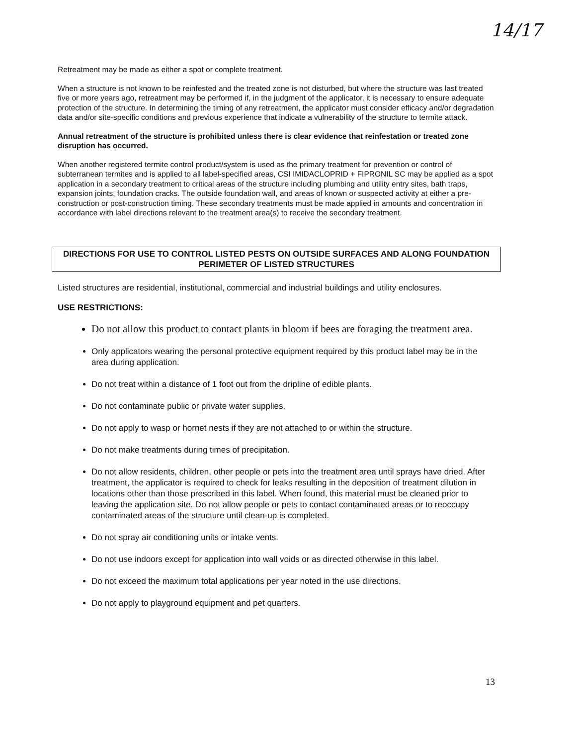14/17
Retreatment may be made as either a spot or complete treatment.
When a structure is not known to be reinfested and the treated zone is not disturbed, but where the structure was last treated five or more years ago, retreatment may be performed if, in the judgment of the applicator, it is necessary to ensure adequate protection of the structure. In determining the timing of any retreatment, the applicator must consider efficacy and/or degradation data and/or site-specific conditions and previous experience that indicate a vulnerability of the structure to termite attack.
Annual retreatment of the structure is prohibited unless there is clear evidence that reinfestation or treated zone disruption has occurred.
When another registered termite control product/system is used as the primary treatment for prevention or control of subterranean termites and is applied to all label-specified areas, CSI IMIDACLOPRID + FIPRONIL SC may be applied as a spot application in a secondary treatment to critical areas of the structure including plumbing and utility entry sites, bath traps, expansion joints, foundation cracks. The outside foundation wall, and areas of known or suspected activity at either a pre-construction or post-construction timing. These secondary treatments must be made applied in amounts and concentration in accordance with label directions relevant to the treatment area(s) to receive the secondary treatment.
DIRECTIONS FOR USE TO CONTROL LISTED PESTS ON OUTSIDE SURFACES AND ALONG FOUNDATION PERIMETER OF LISTED STRUCTURES
Listed structures are residential, institutional, commercial and industrial buildings and utility enclosures.
USE RESTRICTIONS:
Do not allow this product to contact plants in bloom if bees are foraging the treatment area.
Only applicators wearing the personal protective equipment required by this product label may be in the area during application.
Do not treat within a distance of 1 foot out from the dripline of edible plants.
Do not contaminate public or private water supplies.
Do not apply to wasp or hornet nests if they are not attached to or within the structure.
Do not make treatments during times of precipitation.
Do not allow residents, children, other people or pets into the treatment area until sprays have dried. After treatment, the applicator is required to check for leaks resulting in the deposition of treatment dilution in locations other than those prescribed in this label. When found, this material must be cleaned prior to leaving the application site. Do not allow people or pets to contact contaminated areas or to reoccupy contaminated areas of the structure until clean-up is completed.
Do not spray air conditioning units or intake vents.
Do not use indoors except for application into wall voids or as directed otherwise in this label.
Do not exceed the maximum total applications per year noted in the use directions.
Do not apply to playground equipment and pet quarters.
13